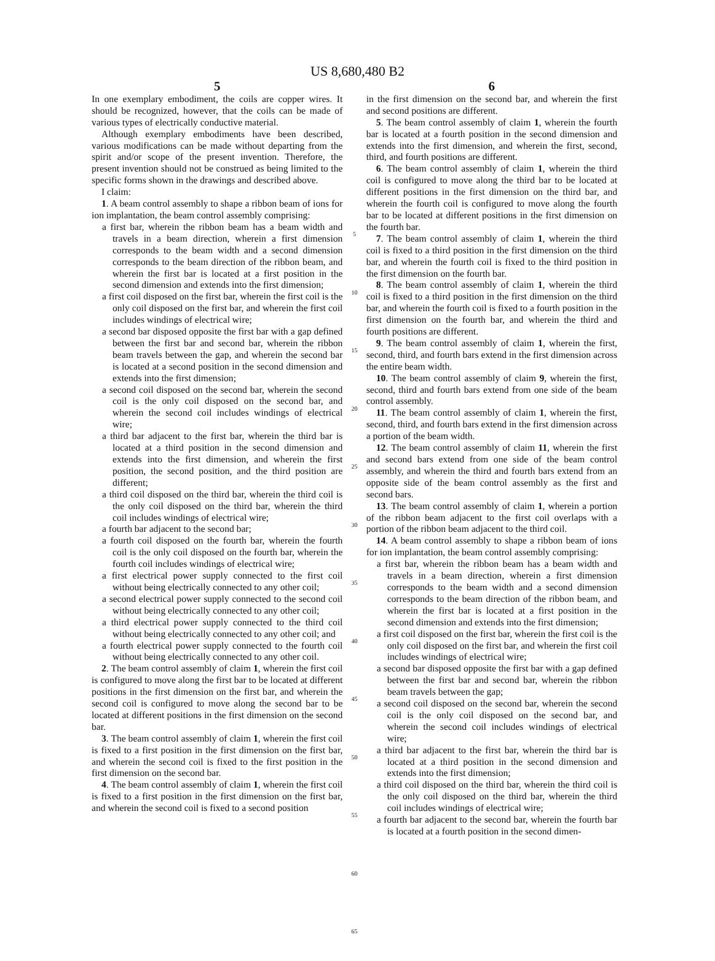US 8,680,480 B2
5
In one exemplary embodiment, the coils are copper wires. It should be recognized, however, that the coils can be made of various types of electrically conductive material.
Although exemplary embodiments have been described, various modifications can be made without departing from the spirit and/or scope of the present invention. Therefore, the present invention should not be construed as being limited to the specific forms shown in the drawings and described above.
I claim:
1. A beam control assembly to shape a ribbon beam of ions for ion implantation, the beam control assembly comprising:
a first bar, wherein the ribbon beam has a beam width and travels in a beam direction, wherein a first dimension corresponds to the beam width and a second dimension corresponds to the beam direction of the ribbon beam, and wherein the first bar is located at a first position in the second dimension and extends into the first dimension;
a first coil disposed on the first bar, wherein the first coil is the only coil disposed on the first bar, and wherein the first coil includes windings of electrical wire;
a second bar disposed opposite the first bar with a gap defined between the first bar and second bar, wherein the ribbon beam travels between the gap, and wherein the second bar is located at a second position in the second dimension and extends into the first dimension;
a second coil disposed on the second bar, wherein the second coil is the only coil disposed on the second bar, and wherein the second coil includes windings of electrical wire;
a third bar adjacent to the first bar, wherein the third bar is located at a third position in the second dimension and extends into the first dimension, and wherein the first position, the second position, and the third position are different;
a third coil disposed on the third bar, wherein the third coil is the only coil disposed on the third bar, wherein the third coil includes windings of electrical wire;
a fourth bar adjacent to the second bar;
a fourth coil disposed on the fourth bar, wherein the fourth coil is the only coil disposed on the fourth bar, wherein the fourth coil includes windings of electrical wire;
a first electrical power supply connected to the first coil without being electrically connected to any other coil;
a second electrical power supply connected to the second coil without being electrically connected to any other coil;
a third electrical power supply connected to the third coil without being electrically connected to any other coil; and
a fourth electrical power supply connected to the fourth coil without being electrically connected to any other coil.
2. The beam control assembly of claim 1, wherein the first coil is configured to move along the first bar to be located at different positions in the first dimension on the first bar, and wherein the second coil is configured to move along the second bar to be located at different positions in the first dimension on the second bar.
3. The beam control assembly of claim 1, wherein the first coil is fixed to a first position in the first dimension on the first bar, and wherein the second coil is fixed to the first position in the first dimension on the second bar.
4. The beam control assembly of claim 1, wherein the first coil is fixed to a first position in the first dimension on the first bar, and wherein the second coil is fixed to a second position
5
10
15
20
25
30
35
40
45
50
55
60
65
6
in the first dimension on the second bar, and wherein the first and second positions are different.
5. The beam control assembly of claim 1, wherein the fourth bar is located at a fourth position in the second dimension and extends into the first dimension, and wherein the first, second, third, and fourth positions are different.
6. The beam control assembly of claim 1, wherein the third coil is configured to move along the third bar to be located at different positions in the first dimension on the third bar, and wherein the fourth coil is configured to move along the fourth bar to be located at different positions in the first dimension on the fourth bar.
7. The beam control assembly of claim 1, wherein the third coil is fixed to a third position in the first dimension on the third bar, and wherein the fourth coil is fixed to the third position in the first dimension on the fourth bar.
8. The beam control assembly of claim 1, wherein the third coil is fixed to a third position in the first dimension on the third bar, and wherein the fourth coil is fixed to a fourth position in the first dimension on the fourth bar, and wherein the third and fourth positions are different.
9. The beam control assembly of claim 1, wherein the first, second, third, and fourth bars extend in the first dimension across the entire beam width.
10. The beam control assembly of claim 9, wherein the first, second, third and fourth bars extend from one side of the beam control assembly.
11. The beam control assembly of claim 1, wherein the first, second, third, and fourth bars extend in the first dimension across a portion of the beam width.
12. The beam control assembly of claim 11, wherein the first and second bars extend from one side of the beam control assembly, and wherein the third and fourth bars extend from an opposite side of the beam control assembly as the first and second bars.
13. The beam control assembly of claim 1, wherein a portion of the ribbon beam adjacent to the first coil overlaps with a portion of the ribbon beam adjacent to the third coil.
14. A beam control assembly to shape a ribbon beam of ions for ion implantation, the beam control assembly comprising:
a first bar, wherein the ribbon beam has a beam width and travels in a beam direction, wherein a first dimension corresponds to the beam width and a second dimension corresponds to the beam direction of the ribbon beam, and wherein the first bar is located at a first position in the second dimension and extends into the first dimension;
a first coil disposed on the first bar, wherein the first coil is the only coil disposed on the first bar, and wherein the first coil includes windings of electrical wire;
a second bar disposed opposite the first bar with a gap defined between the first bar and second bar, wherein the ribbon beam travels between the gap;
a second coil disposed on the second bar, wherein the second coil is the only coil disposed on the second bar, and wherein the second coil includes windings of electrical wire;
a third bar adjacent to the first bar, wherein the third bar is located at a third position in the second dimension and extends into the first dimension;
a third coil disposed on the third bar, wherein the third coil is the only coil disposed on the third bar, wherein the third coil includes windings of electrical wire;
a fourth bar adjacent to the second bar, wherein the fourth bar is located at a fourth position in the second dimen-